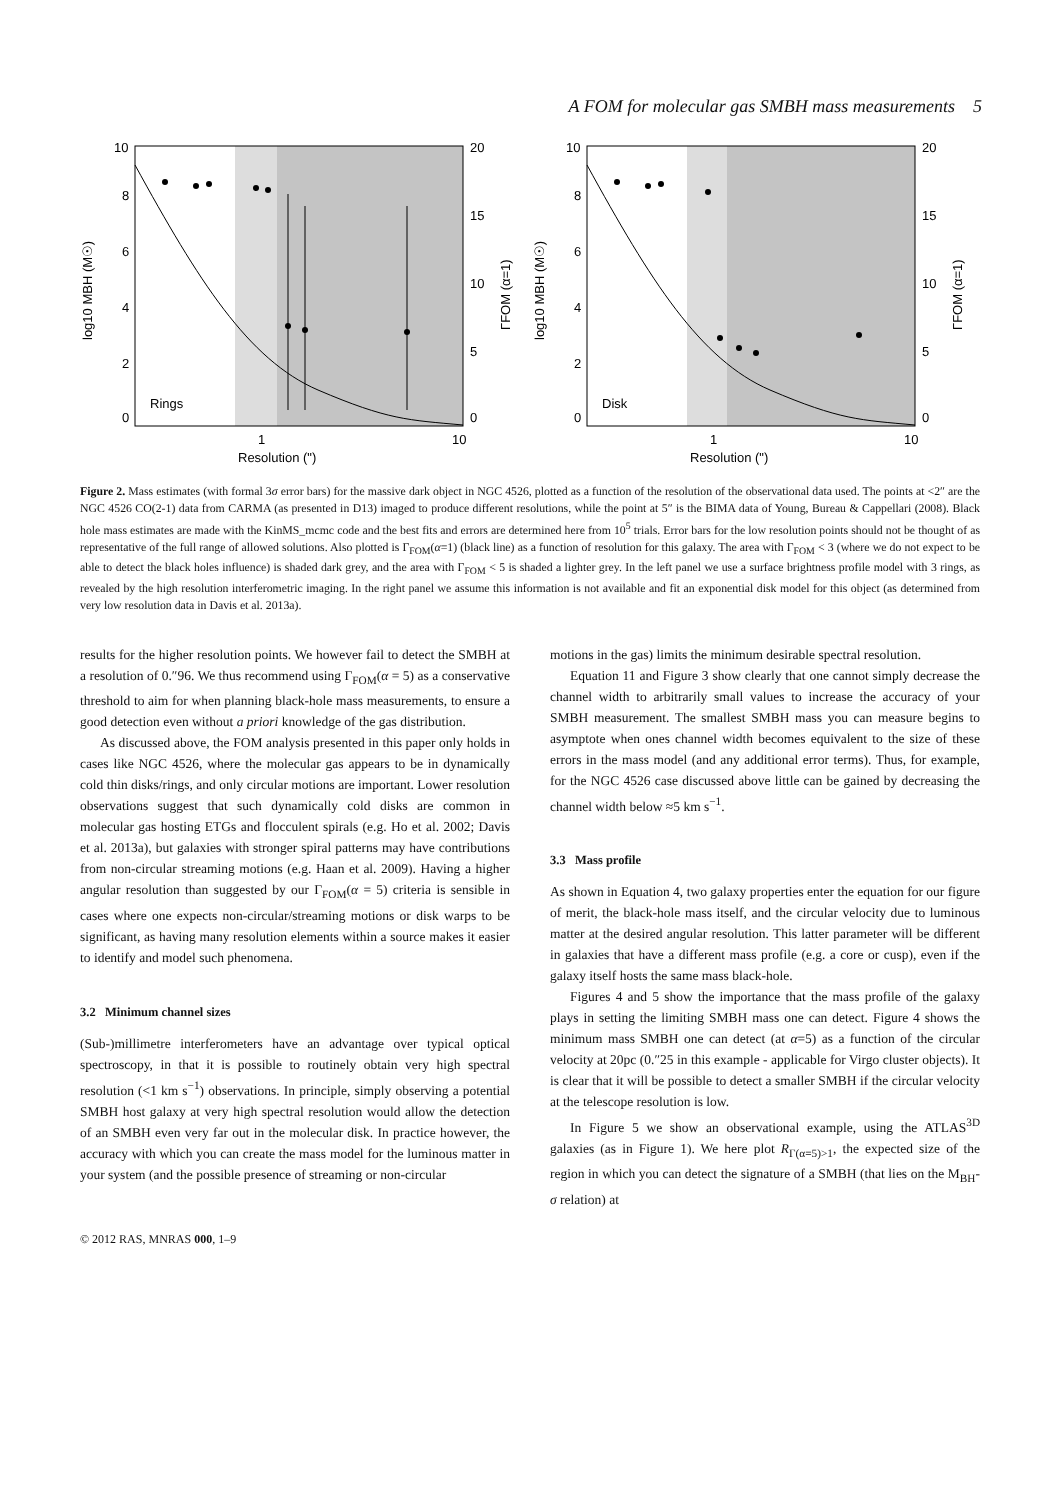A FOM for molecular gas SMBH mass measurements 5
10
8
6
4
2
0
20
15
10
5
0
Rings
1
10
Resolution (")
log10 MBH (M☉)
ΓFOM (α=1)
10
8
6
4
2
0
20
15
10
5
0
Disk
1
10
Resolution (")
log10 MBH (M☉)
ΓFOM (α=1)
Figure 2. Mass estimates (with formal 3σ error bars) for the massive dark object in NGC 4526, plotted as a function of the resolution of the observational data used. The points at <2″ are the NGC 4526 CO(2-1) data from CARMA (as presented in D13) imaged to produce different resolutions, while the point at 5″ is the BIMA data of Young, Bureau & Cappellari (2008). Black hole mass estimates are made with the KinMS_mcmc code and the best fits and errors are determined here from 10<sup>5</sup> trials. Error bars for the low resolution points should not be thought of as representative of the full range of allowed solutions. Also plotted is Γ<sub>FOM</sub>(α=1) (black line) as a function of resolution for this galaxy. The area with Γ<sub>FOM</sub> < 3 (where we do not expect to be able to detect the black holes influence) is shaded dark grey, and the area with Γ<sub>FOM</sub> < 5 is shaded a lighter grey. In the left panel we use a surface brightness profile model with 3 rings, as revealed by the high resolution interferometric imaging. In the right panel we assume this information is not available and fit an exponential disk model for this object (as determined from very low resolution data in Davis et al. 2013a).
results for the higher resolution points. We however fail to detect the SMBH at a resolution of 0.″96. We thus recommend using Γ<sub>FOM</sub>(α = 5) as a conservative threshold to aim for when planning black-hole mass measurements, to ensure a good detection even without a priori knowledge of the gas distribution.
As discussed above, the FOM analysis presented in this paper only holds in cases like NGC 4526, where the molecular gas appears to be in dynamically cold thin disks/rings, and only circular motions are important. Lower resolution observations suggest that such dynamically cold disks are common in molecular gas hosting ETGs and flocculent spirals (e.g. Ho et al. 2002; Davis et al. 2013a), but galaxies with stronger spiral patterns may have contributions from non-circular streaming motions (e.g. Haan et al. 2009). Having a higher angular resolution than suggested by our Γ<sub>FOM</sub>(α = 5) criteria is sensible in cases where one expects non-circular/streaming motions or disk warps to be significant, as having many resolution elements within a source makes it easier to identify and model such phenomena.
3.2 Minimum channel sizes
(Sub-)millimetre interferometers have an advantage over typical optical spectroscopy, in that it is possible to routinely obtain very high spectral resolution (<1 km s<sup>−1</sup>) observations. In principle, simply observing a potential SMBH host galaxy at very high spectral resolution would allow the detection of an SMBH even very far out in the molecular disk. In practice however, the accuracy with which you can create the mass model for the luminous matter in your system (and the possible presence of streaming or non-circular
motions in the gas) limits the minimum desirable spectral resolution.
Equation 11 and Figure 3 show clearly that one cannot simply decrease the channel width to arbitrarily small values to increase the accuracy of your SMBH measurement. The smallest SMBH mass you can measure begins to asymptote when ones channel width becomes equivalent to the size of these errors in the mass model (and any additional error terms). Thus, for example, for the NGC 4526 case discussed above little can be gained by decreasing the channel width below ≈5 km s<sup>−1</sup>.
3.3 Mass profile
As shown in Equation 4, two galaxy properties enter the equation for our figure of merit, the black-hole mass itself, and the circular velocity due to luminous matter at the desired angular resolution. This latter parameter will be different in galaxies that have a different mass profile (e.g. a core or cusp), even if the galaxy itself hosts the same mass black-hole.
Figures 4 and 5 show the importance that the mass profile of the galaxy plays in setting the limiting SMBH mass one can detect. Figure 4 shows the minimum mass SMBH one can detect (at α=5) as a function of the circular velocity at 20pc (0.″25 in this example - applicable for Virgo cluster objects). It is clear that it will be possible to detect a smaller SMBH if the circular velocity at the telescope resolution is low.
In Figure 5 we show an observational example, using the ATLAS<sup>3D</sup> galaxies (as in Figure 1). We here plot R<sub>Γ(α=5)>1</sub>, the expected size of the region in which you can detect the signature of a SMBH (that lies on the M<sub>BH</sub>-σ relation) at
© 2012 RAS, MNRAS 000, 1–9